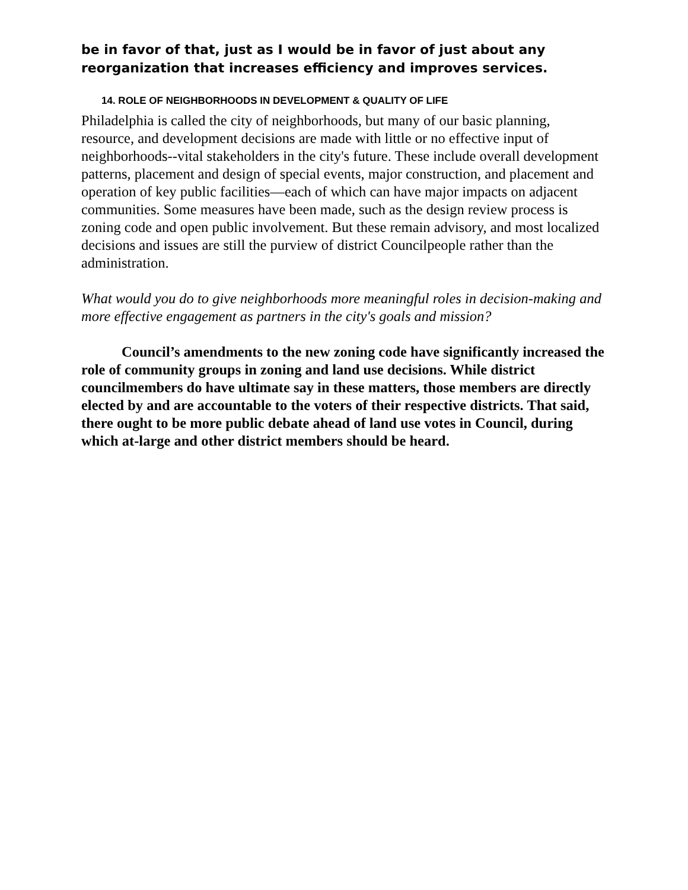be in favor of that, just as I would be in favor of just about any reorganization that increases efficiency and improves services.
14. ROLE OF NEIGHBORHOODS IN DEVELOPMENT & QUALITY OF LIFE
Philadelphia is called the city of neighborhoods, but many of our basic planning, resource, and development decisions are made with little or no effective input of neighborhoods--vital stakeholders in the city's future. These include overall development patterns, placement and design of special events, major construction, and placement and operation of key public facilities—each of which can have major impacts on adjacent communities. Some measures have been made, such as the design review process is zoning code and open public involvement. But these remain advisory, and most localized decisions and issues are still the purview of district Councilpeople rather than the administration.
What would you do to give neighborhoods more meaningful roles in decision-making and more effective engagement as partners in the city's goals and mission?
Council’s amendments to the new zoning code have significantly increased the role of community groups in zoning and land use decisions. While district councilmembers do have ultimate say in these matters, those members are directly elected by and are accountable to the voters of their respective districts. That said, there ought to be more public debate ahead of land use votes in Council, during which at-large and other district members should be heard.